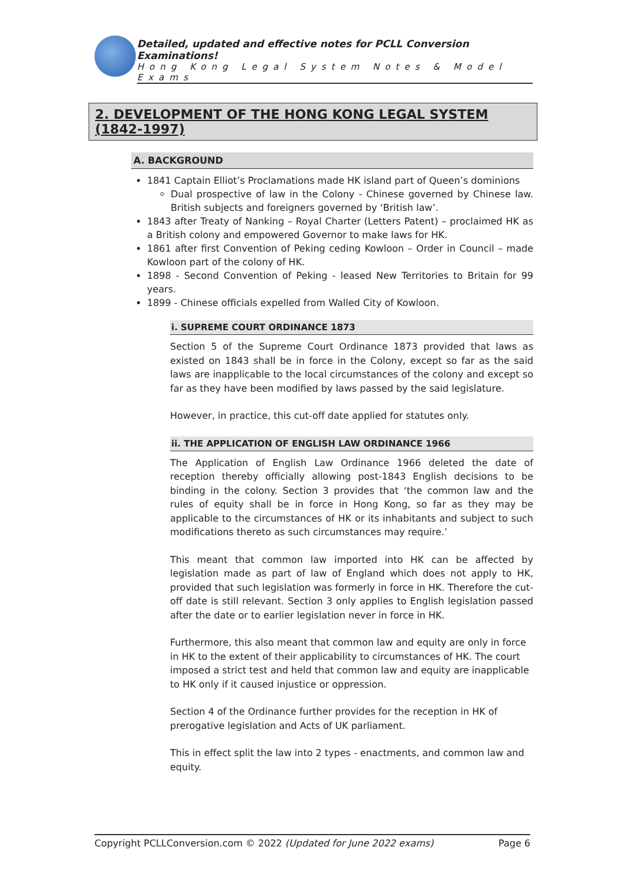Detailed, updated and effective notes for PCLL Conversion Examinations!
Hong Kong Legal System Notes & Model Exams
2. DEVELOPMENT OF THE HONG KONG LEGAL SYSTEM (1842-1997)
A. BACKGROUND
1841 Captain Elliot’s Proclamations made HK island part of Queen’s dominions
Dual prospective of law in the Colony - Chinese governed by Chinese law. British subjects and foreigners governed by ‘British law’.
1843 after Treaty of Nanking – Royal Charter (Letters Patent) – proclaimed HK as a British colony and empowered Governor to make laws for HK.
1861 after first Convention of Peking ceding Kowloon – Order in Council – made Kowloon part of the colony of HK.
1898 - Second Convention of Peking - leased New Territories to Britain for 99 years.
1899 - Chinese officials expelled from Walled City of Kowloon.
i. SUPREME COURT ORDINANCE 1873
Section 5 of the Supreme Court Ordinance 1873 provided that laws as existed on 1843 shall be in force in the Colony, except so far as the said laws are inapplicable to the local circumstances of the colony and except so far as they have been modified by laws passed by the said legislature.
However, in practice, this cut-off date applied for statutes only.
ii. THE APPLICATION OF ENGLISH LAW ORDINANCE 1966
The Application of English Law Ordinance 1966 deleted the date of reception thereby officially allowing post-1843 English decisions to be binding in the colony. Section 3 provides that ‘the common law and the rules of equity shall be in force in Hong Kong, so far as they may be applicable to the circumstances of HK or its inhabitants and subject to such modifications thereto as such circumstances may require.’
This meant that common law imported into HK can be affected by legislation made as part of law of England which does not apply to HK, provided that such legislation was formerly in force in HK. Therefore the cut-off date is still relevant. Section 3 only applies to English legislation passed after the date or to earlier legislation never in force in HK.
Furthermore, this also meant that common law and equity are only in force in HK to the extent of their applicability to circumstances of HK. The court imposed a strict test and held that common law and equity are inapplicable to HK only if it caused injustice or oppression.
Section 4 of the Ordinance further provides for the reception in HK of prerogative legislation and Acts of UK parliament.
This in effect split the law into 2 types - enactments, and common law and equity.
Copyright PCLLConversion.com © 2022 (Updated for June 2022 exams) Page 6